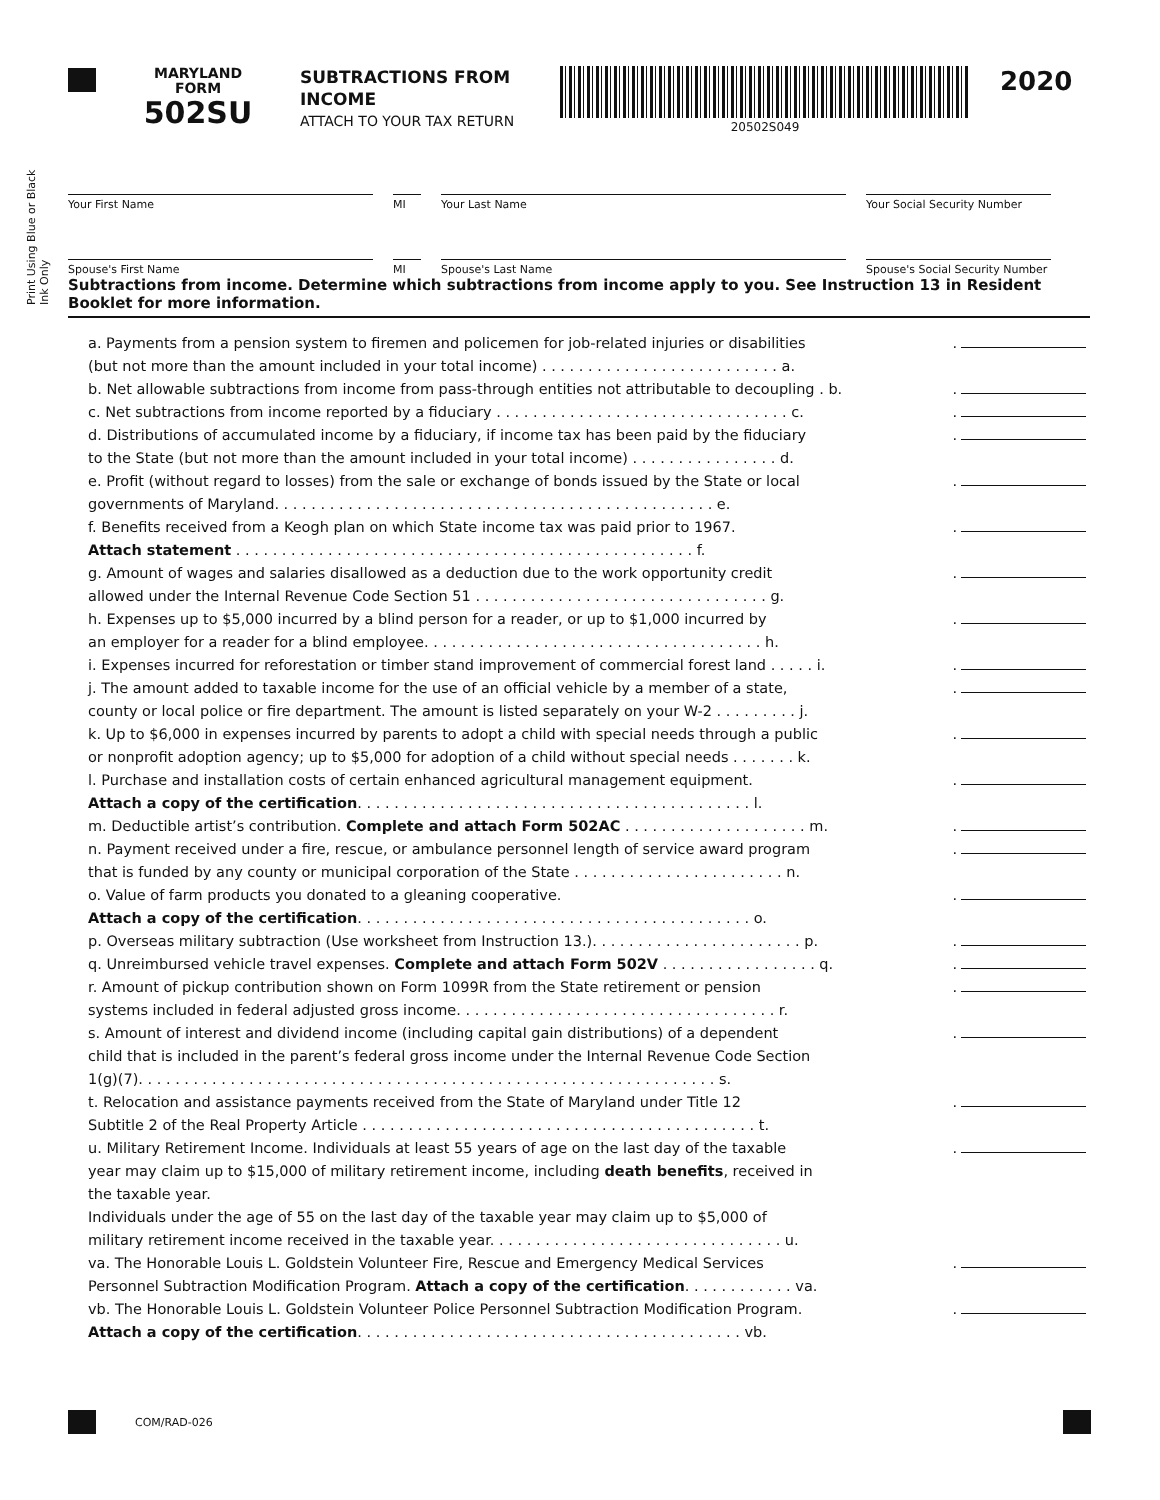MARYLAND
FORM
502SU
SUBTRACTIONS FROM INCOME
ATTACH TO YOUR TAX RETURN
20502S049
2020
Print Using Blue or Black Ink Only
Your First Name MI Your Last Name Your Social Security Number
Spouse's First Name MI Spouse's Last Name Spouse's Social Security Number
Subtractions from income. Determine which subtractions from income apply to you. See Instruction 13 in Resident Booklet for more information.
a. Payments from a pension system to firemen and policemen for job-related injuries or disabilities
(but not more than the amount included in your total income) . . . . . . . . . . . . . . . . . . . . . . . . . . a..
b. Net allowable subtractions from income from pass-through entities not attributable to decoupling . b..
c. Net subtractions from income reported by a fiduciary . . . . . . . . . . . . . . . . . . . . . . . . . . . . . . . . c..
d. Distributions of accumulated income by a fiduciary, if income tax has been paid by the fiduciary
to the State (but not more than the amount included in your total income) . . . . . . . . . . . . . . . . d..
e. Profit (without regard to losses) from the sale or exchange of bonds issued by the State or local
governments of Maryland. . . . . . . . . . . . . . . . . . . . . . . . . . . . . . . . . . . . . . . . . . . . . . . . e..
f. Benefits received from a Keogh plan on which State income tax was paid prior to 1967.
Attach statement . . . . . . . . . . . . . . . . . . . . . . . . . . . . . . . . . . . . . . . . . . . . . . . . . . f..
g. Amount of wages and salaries disallowed as a deduction due to the work opportunity credit
allowed under the Internal Revenue Code Section 51 . . . . . . . . . . . . . . . . . . . . . . . . . . . . . . . . g..
h. Expenses up to $5,000 incurred by a blind person for a reader, or up to $1,000 incurred by
an employer for a reader for a blind employee. . . . . . . . . . . . . . . . . . . . . . . . . . . . . . . . . . . . . h..
i. Expenses incurred for reforestation or timber stand improvement of commercial forest land . . . . . i..
j. The amount added to taxable income for the use of an official vehicle by a member of a state,
county or local police or fire department. The amount is listed separately on your W-2 . . . . . . . . . j..
k. Up to $6,000 in expenses incurred by parents to adopt a child with special needs through a public
or nonprofit adoption agency; up to $5,000 for adoption of a child without special needs . . . . . . . k..
l. Purchase and installation costs of certain enhanced agricultural management equipment.
Attach a copy of the certification. . . . . . . . . . . . . . . . . . . . . . . . . . . . . . . . . . . . . . . . . . . l..
m. Deductible artist’s contribution. Complete and attach Form 502AC . . . . . . . . . . . . . . . . . . . . m..
n. Payment received under a fire, rescue, or ambulance personnel length of service award program
that is funded by any county or municipal corporation of the State . . . . . . . . . . . . . . . . . . . . . . . n..
o. Value of farm products you donated to a gleaning cooperative.
Attach a copy of the certification. . . . . . . . . . . . . . . . . . . . . . . . . . . . . . . . . . . . . . . . . . . o..
p. Overseas military subtraction (Use worksheet from Instruction 13.). . . . . . . . . . . . . . . . . . . . . . . p..
q. Unreimbursed vehicle travel expenses. Complete and attach Form 502V . . . . . . . . . . . . . . . . . q..
r. Amount of pickup contribution shown on Form 1099R from the State retirement or pension
systems included in federal adjusted gross income. . . . . . . . . . . . . . . . . . . . . . . . . . . . . . . . . . . r..
s. Amount of interest and dividend income (including capital gain distributions) of a dependent
child that is included in the parent’s federal gross income under the Internal Revenue Code Section
1(g)(7). . . . . . . . . . . . . . . . . . . . . . . . . . . . . . . . . . . . . . . . . . . . . . . . . . . . . . . . . . . . . . . s..
t. Relocation and assistance payments received from the State of Maryland under Title 12
Subtitle 2 of the Real Property Article . . . . . . . . . . . . . . . . . . . . . . . . . . . . . . . . . . . . . . . . . . . t..
u. Military Retirement Income. Individuals at least 55 years of age on the last day of the taxable
year may claim up to $15,000 of military retirement income, including death benefits, received in
the taxable year.
Individuals under the age of 55 on the last day of the taxable year may claim up to $5,000 of
military retirement income received in the taxable year. . . . . . . . . . . . . . . . . . . . . . . . . . . . . . . . u..
va. The Honorable Louis L. Goldstein Volunteer Fire, Rescue and Emergency Medical Services
Personnel Subtraction Modification Program. Attach a copy of the certification. . . . . . . . . . . . va..
vb. The Honorable Louis L. Goldstein Volunteer Police Personnel Subtraction Modification Program.
Attach a copy of the certification. . . . . . . . . . . . . . . . . . . . . . . . . . . . . . . . . . . . . . . . . . vb..
COM/RAD-026